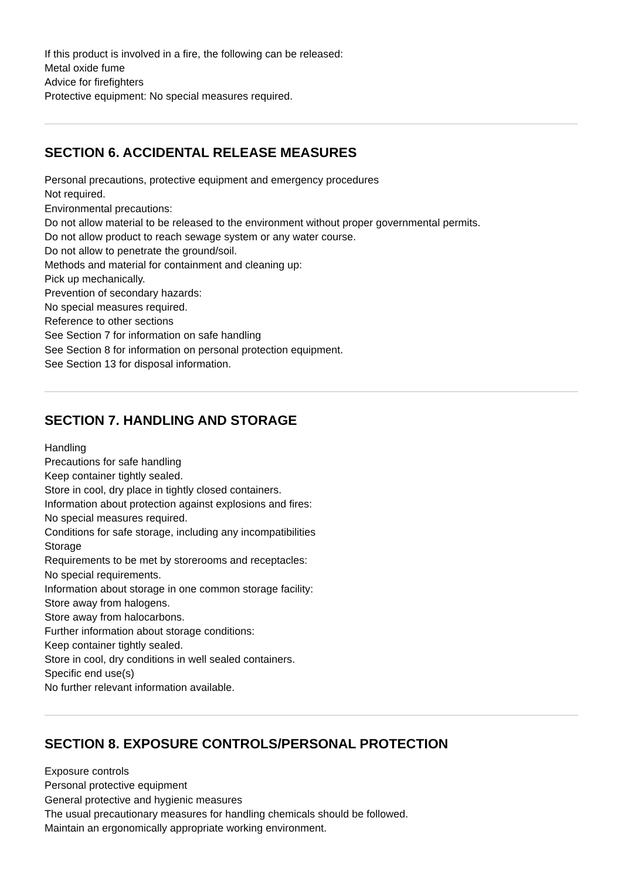If this product is involved in a fire, the following can be released:
Metal oxide fume
Advice for firefighters
Protective equipment: No special measures required.
SECTION 6. ACCIDENTAL RELEASE MEASURES
Personal precautions, protective equipment and emergency procedures
Not required.
Environmental precautions:
Do not allow material to be released to the environment without proper governmental permits.
Do not allow product to reach sewage system or any water course.
Do not allow to penetrate the ground/soil.
Methods and material for containment and cleaning up:
Pick up mechanically.
Prevention of secondary hazards:
No special measures required.
Reference to other sections
See Section 7 for information on safe handling
See Section 8 for information on personal protection equipment.
See Section 13 for disposal information.
SECTION 7. HANDLING AND STORAGE
Handling
Precautions for safe handling
Keep container tightly sealed.
Store in cool, dry place in tightly closed containers.
Information about protection against explosions and fires:
No special measures required.
Conditions for safe storage, including any incompatibilities
Storage
Requirements to be met by storerooms and receptacles:
No special requirements.
Information about storage in one common storage facility:
Store away from halogens.
Store away from halocarbons.
Further information about storage conditions:
Keep container tightly sealed.
Store in cool, dry conditions in well sealed containers.
Specific end use(s)
No further relevant information available.
SECTION 8. EXPOSURE CONTROLS/PERSONAL PROTECTION
Exposure controls
Personal protective equipment
General protective and hygienic measures
The usual precautionary measures for handling chemicals should be followed.
Maintain an ergonomically appropriate working environment.